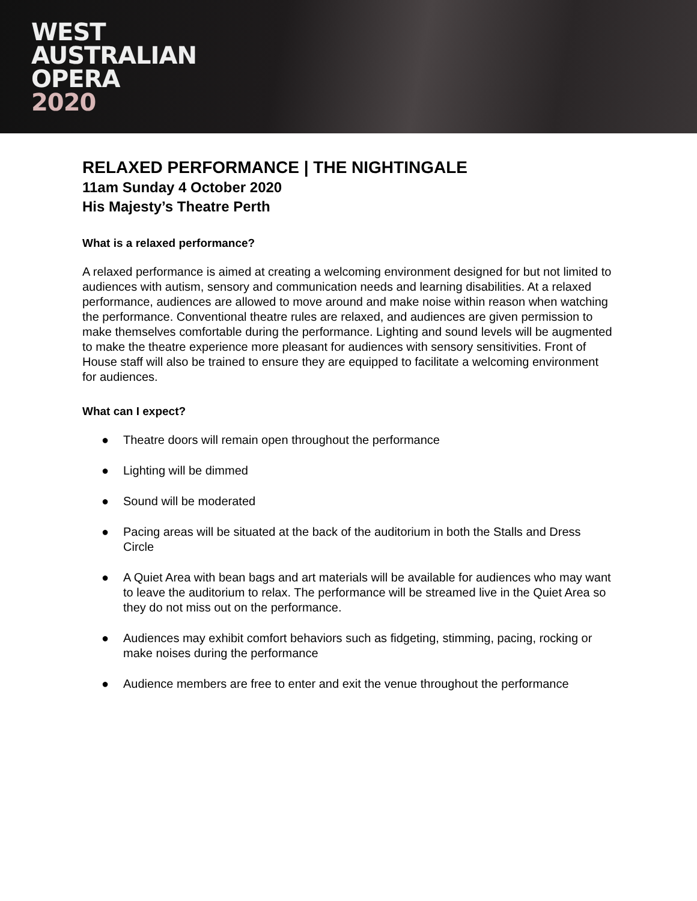WEST
AUSTRALIAN
OPERA
2020
RELAXED PERFORMANCE | THE NIGHTINGALE
11am Sunday 4 October 2020
His Majesty’s Theatre Perth
What is a relaxed performance?
A relaxed performance is aimed at creating a welcoming environment designed for but not limited to audiences with autism, sensory and communication needs and learning disabilities. At a relaxed performance, audiences are allowed to move around and make noise within reason when watching the performance. Conventional theatre rules are relaxed, and audiences are given permission to make themselves comfortable during the performance. Lighting and sound levels will be augmented to make the theatre experience more pleasant for audiences with sensory sensitivities. Front of House staff will also be trained to ensure they are equipped to facilitate a welcoming environment for audiences.
What can I expect?
● Theatre doors will remain open throughout the performance
● Lighting will be dimmed
● Sound will be moderated
● Pacing areas will be situated at the back of the auditorium in both the Stalls and Dress Circle
● A Quiet Area with bean bags and art materials will be available for audiences who may want to leave the auditorium to relax. The performance will be streamed live in the Quiet Area so they do not miss out on the performance.
● Audiences may exhibit comfort behaviors such as fidgeting, stimming, pacing, rocking or make noises during the performance
● Audience members are free to enter and exit the venue throughout the performance